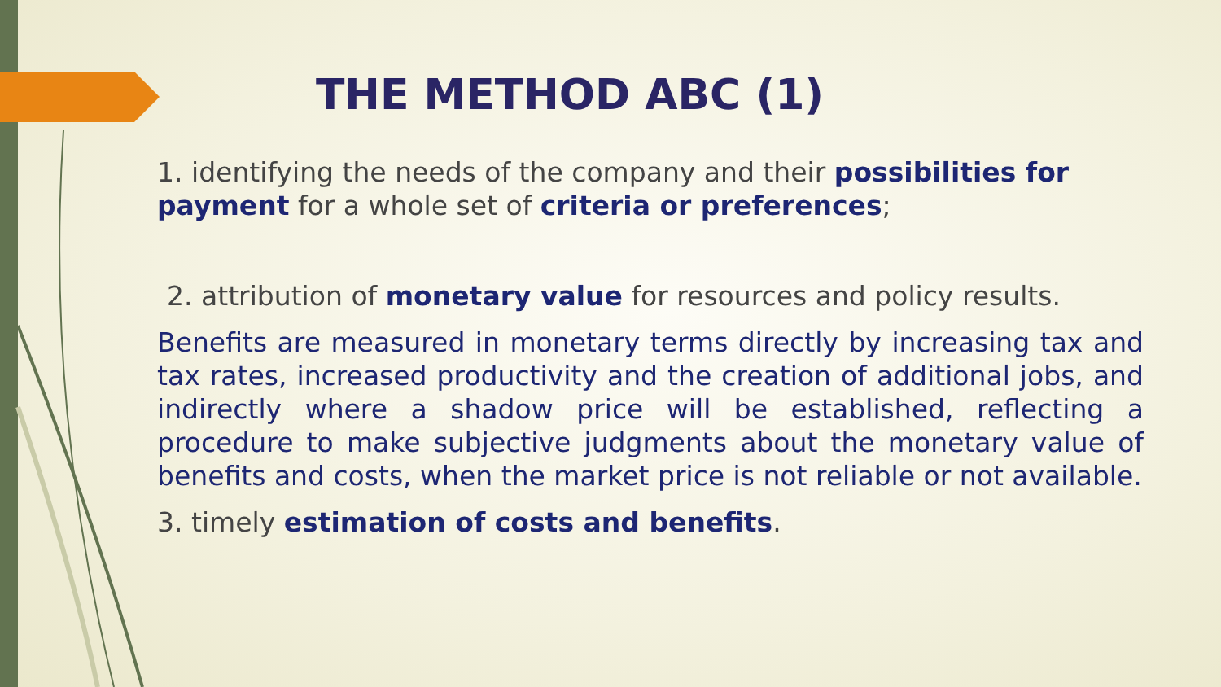THE METHOD ABC (1)
1. identifying the needs of the company and their possibilities for payment for a whole set of criteria or preferences;
2. attribution of monetary value for resources and policy results.
Benefits are measured in monetary terms directly by increasing tax and tax rates, increased productivity and the creation of additional jobs, and indirectly where a shadow price will be established, reflecting a procedure to make subjective judgments about the monetary value of benefits and costs, when the market price is not reliable or not available.
3. timely estimation of costs and benefits.